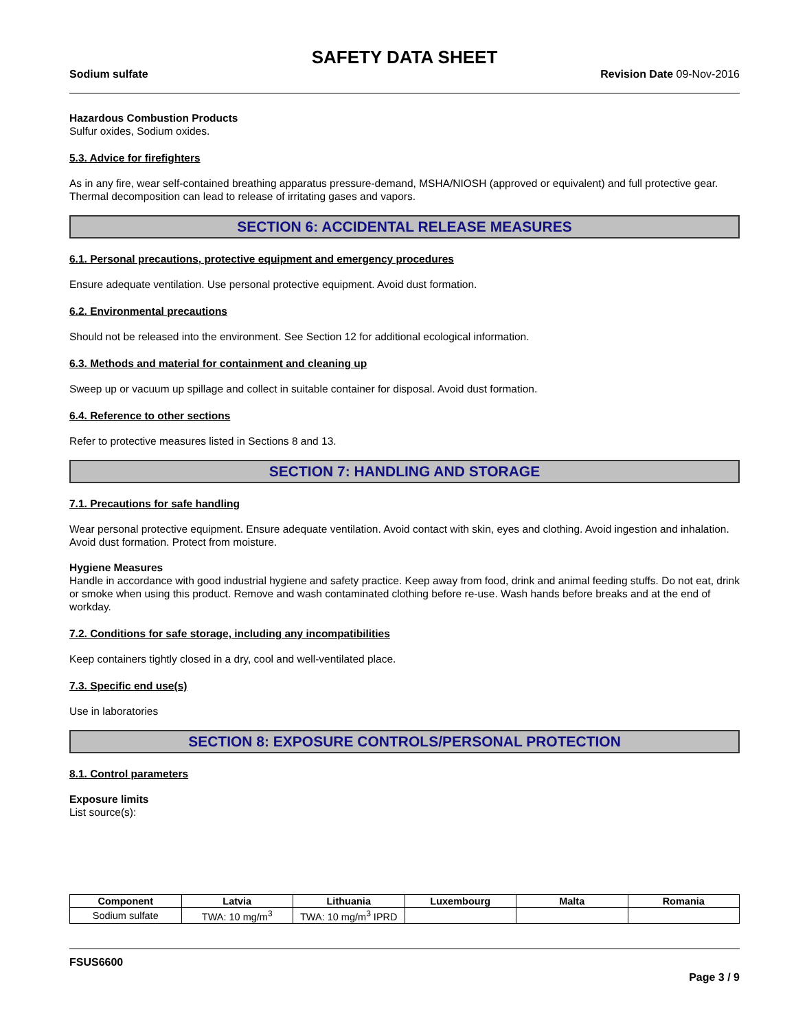SAFETY DATA SHEET
Sodium sulfate Revision Date 09-Nov-2016
Hazardous Combustion Products
Sulfur oxides, Sodium oxides.
5.3. Advice for firefighters
As in any fire, wear self-contained breathing apparatus pressure-demand, MSHA/NIOSH (approved or equivalent) and full protective gear. Thermal decomposition can lead to release of irritating gases and vapors.
SECTION 6: ACCIDENTAL RELEASE MEASURES
6.1. Personal precautions, protective equipment and emergency procedures
Ensure adequate ventilation. Use personal protective equipment. Avoid dust formation.
6.2. Environmental precautions
Should not be released into the environment. See Section 12 for additional ecological information.
6.3. Methods and material for containment and cleaning up
Sweep up or vacuum up spillage and collect in suitable container for disposal. Avoid dust formation.
6.4. Reference to other sections
Refer to protective measures listed in Sections 8 and 13.
SECTION 7: HANDLING AND STORAGE
7.1. Precautions for safe handling
Wear personal protective equipment. Ensure adequate ventilation. Avoid contact with skin, eyes and clothing. Avoid ingestion and inhalation. Avoid dust formation. Protect from moisture.
Hygiene Measures
Handle in accordance with good industrial hygiene and safety practice. Keep away from food, drink and animal feeding stuffs. Do not eat, drink or smoke when using this product. Remove and wash contaminated clothing before re-use. Wash hands before breaks and at the end of workday.
7.2. Conditions for safe storage, including any incompatibilities
Keep containers tightly closed in a dry, cool and well-ventilated place.
7.3. Specific end use(s)
Use in laboratories
SECTION 8: EXPOSURE CONTROLS/PERSONAL PROTECTION
8.1. Control parameters
Exposure limits
List source(s):
| Component | Latvia | Lithuania | Luxembourg | Malta | Romania |
| --- | --- | --- | --- | --- | --- |
| Sodium sulfate | TWA: 10 mg/m<sup>3</sup> | TWA: 10 mg/m<sup>3</sup> IPRD | | | |
FSUS6600
Page 3 / 9